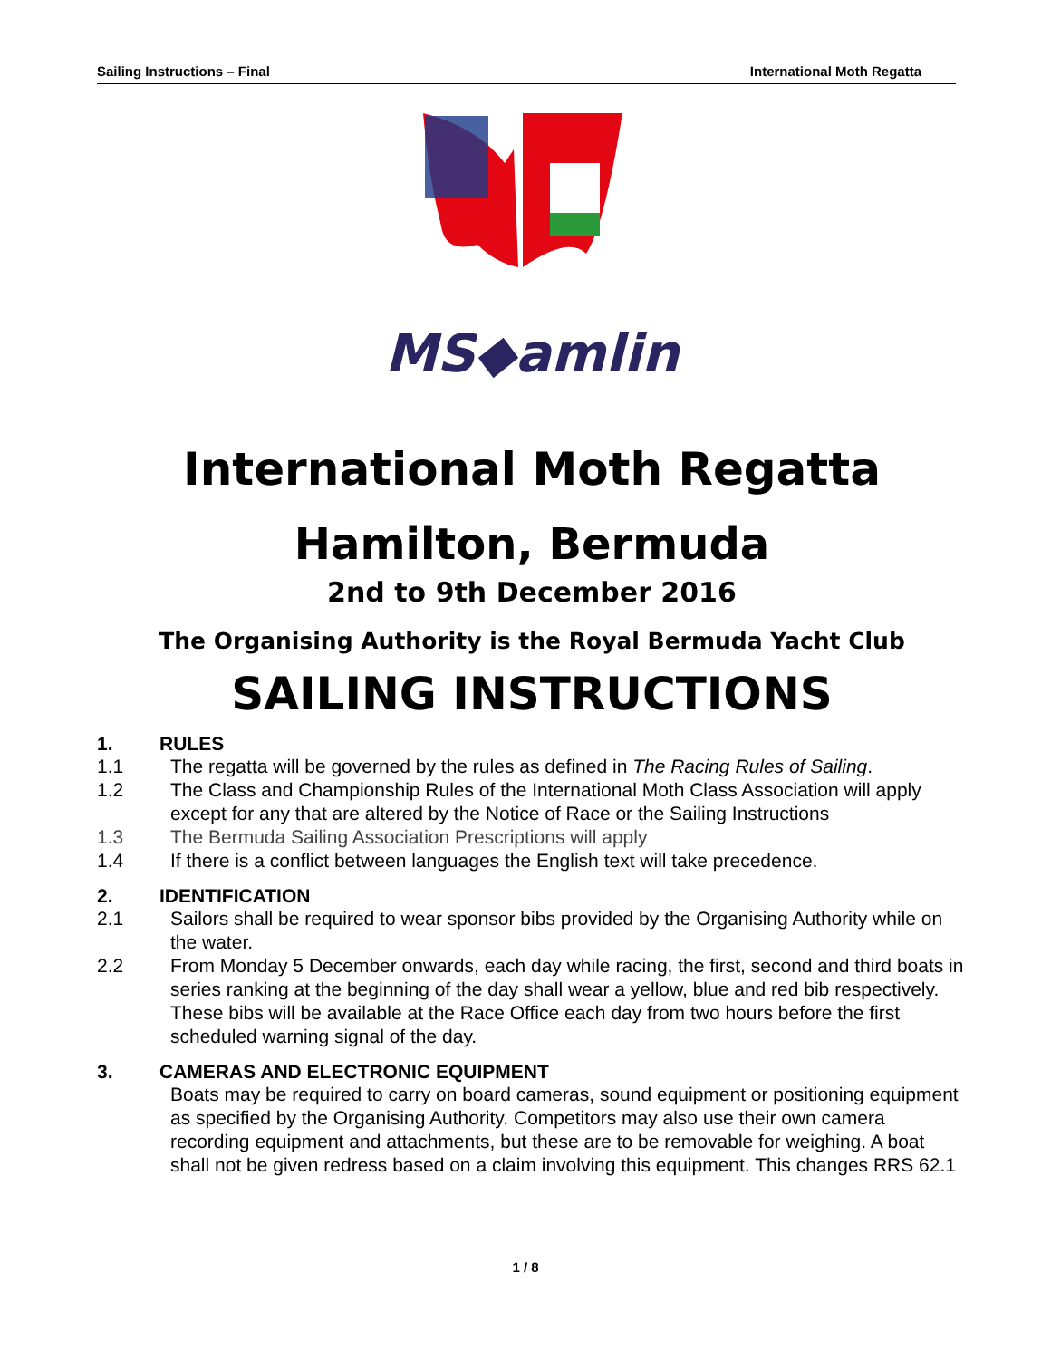Sailing Instructions – Final International Moth Regatta
MS◆amlin
International Moth Regatta
Hamilton, Bermuda
2nd to 9th December 2016
The Organising Authority is the Royal Bermuda Yacht Club
SAILING INSTRUCTIONS
1. RULES
1.1 The regatta will be governed by the rules as defined in The Racing Rules of Sailing.
1.2 The Class and Championship Rules of the International Moth Class Association will apply except for any that are altered by the Notice of Race or the Sailing Instructions
1.3 The Bermuda Sailing Association Prescriptions will apply
1.4 If there is a conflict between languages the English text will take precedence.
2. IDENTIFICATION
2.1 Sailors shall be required to wear sponsor bibs provided by the Organising Authority while on the water.
2.2 From Monday 5 December onwards, each day while racing, the first, second and third boats in series ranking at the beginning of the day shall wear a yellow, blue and red bib respectively. These bibs will be available at the Race Office each day from two hours before the first scheduled warning signal of the day.
3. CAMERAS AND ELECTRONIC EQUIPMENT
Boats may be required to carry on board cameras, sound equipment or positioning equipment as specified by the Organising Authority. Competitors may also use their own camera recording equipment and attachments, but these are to be removable for weighing. A boat shall not be given redress based on a claim involving this equipment. This changes RRS 62.1
1 / 8